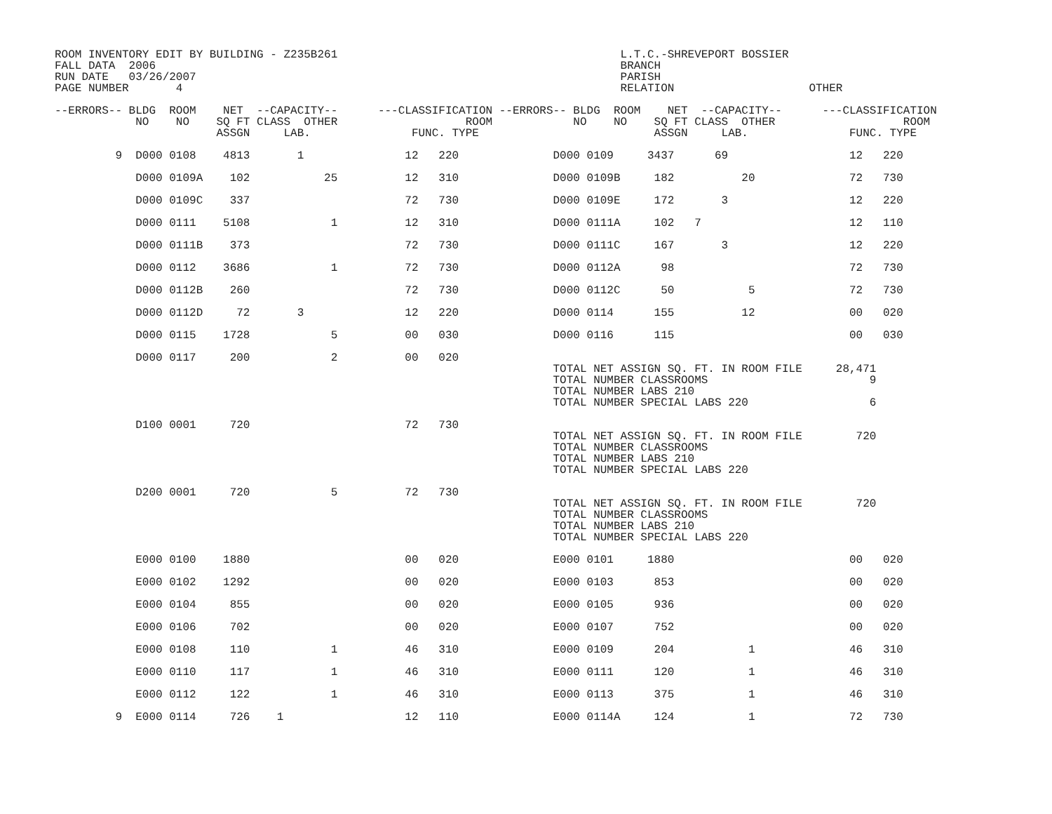ROOM INVENTORY EDIT BY BUILDING - Z235B261                                          L.T.C.-SHREVEPORT BOSSIER
FALL DATA  2006                                                                     BRANCH
RUN DATE   03/26/2007                                                               PARISH
PAGE NUMBER       4                                                                 RELATION                    OTHER

--ERRORS-- BLDG  ROOM    NET  --CAPACITY--      ---CLASSIFICATION --ERRORS-- BLDG  ROOM    NET  --CAPACITY--      ---CLASSIFICATION
            NO    NO    SQ FT CLASS  OTHER                   ROOM            NO    NO    SQ FT CLASS  OTHER                   ROOM
                        ASSGN     LAB.               FUNC. TYPE                          ASSGN     LAB.               FUNC. TYPE

         9  D000 0108    4813       1               12   220              D000 0109     3437      69                  12   220

            D000 0109A    102           25          12   310              D000 0109B     182          20              72   730

            D000 0109C    337                       72   730              D000 0109E     172       3                  12   220

            D000 0111    5108            1          12   310              D000 0111A     102   7                      12   110

            D000 0111B    373                       72   730              D000 0111C     167       3                  12   220

            D000 0112    3686            1          72   730              D000 0112A      98                          72   730

            D000 0112B    260                       72   730              D000 0112C      50           5              72   730

            D000 0112D     72       3               12   220              D000 0114      155          12              00   020

            D000 0115    1728            5          00   030              D000 0116      115                          00   030

            D000 0117     200            2          00   020
                                                                          TOTAL NET ASSIGN SQ. FT. IN ROOM FILE     28,471
                                                                          TOTAL NUMBER CLASSROOMS                        9
                                                                          TOTAL NUMBER LABS 210
                                                                          TOTAL NUMBER SPECIAL LABS 220                  6

            D100 0001     720                       72   730
                                                                          TOTAL NET ASSIGN SQ. FT. IN ROOM FILE        720
                                                                          TOTAL NUMBER CLASSROOMS
                                                                          TOTAL NUMBER LABS 210
                                                                          TOTAL NUMBER SPECIAL LABS 220

            D200 0001     720            5          72   730
                                                                          TOTAL NET ASSIGN SQ. FT. IN ROOM FILE        720
                                                                          TOTAL NUMBER CLASSROOMS
                                                                          TOTAL NUMBER LABS 210
                                                                          TOTAL NUMBER SPECIAL LABS 220

            E000 0100    1880                       00   020              E000 0101     1880                          00   020

            E000 0102    1292                       00   020              E000 0103      853                          00   020

            E000 0104     855                       00   020              E000 0105      936                          00   020

            E000 0106     702                       00   020              E000 0107      752                          00   020

            E000 0108     110            1          46   310              E000 0109      204           1              46   310

            E000 0110     117            1          46   310              E000 0111      120           1              46   310

            E000 0112     122            1          46   310              E000 0113      375           1              46   310

         9  E000 0114     726    1                  12   110              E000 0114A     124           1              72   730